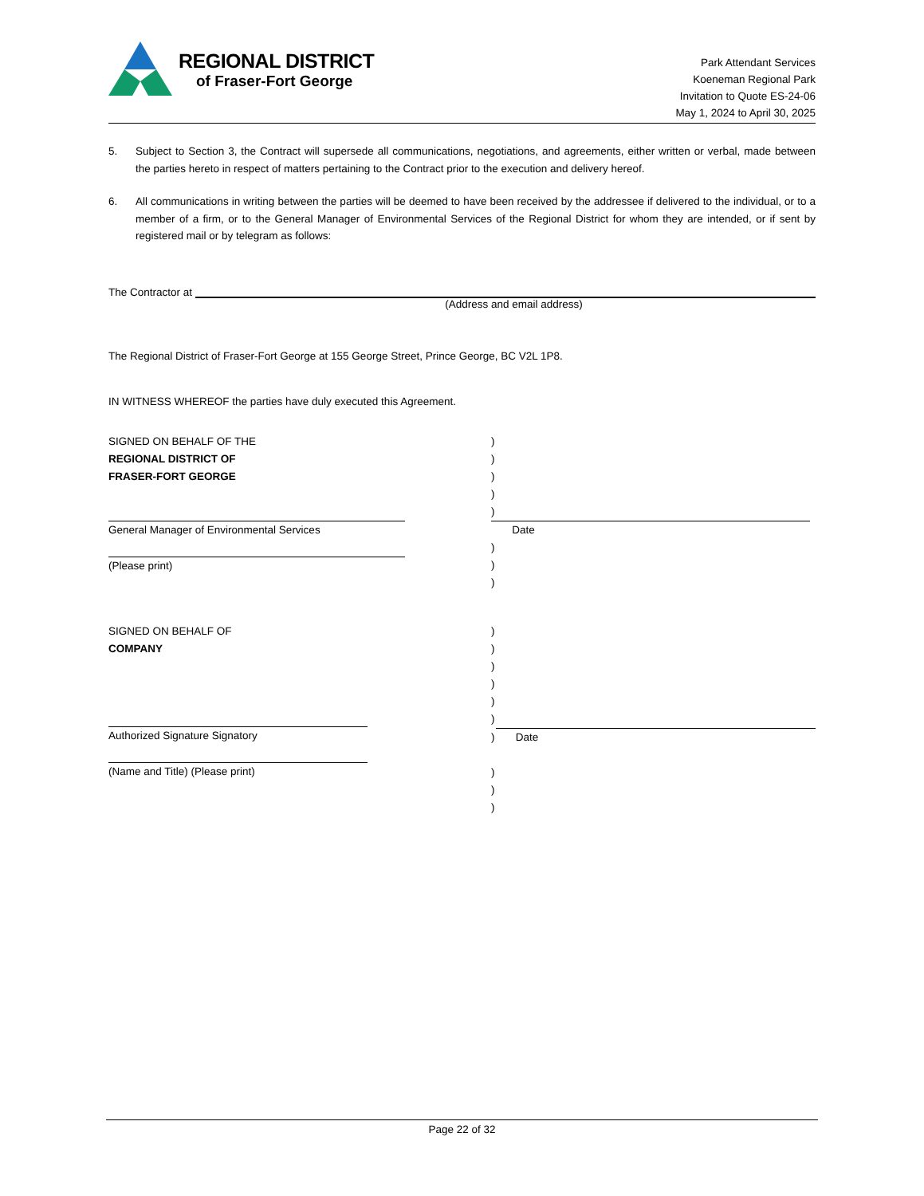REGIONAL DISTRICT
of Fraser-Fort George
Park Attendant Services
Koeneman Regional Park
Invitation to Quote ES-24-06
May 1, 2024 to April 30, 2025
5. Subject to Section 3, the Contract will supersede all communications, negotiations, and agreements, either written or verbal, made between the parties hereto in respect of matters pertaining to the Contract prior to the execution and delivery hereof.
6. All communications in writing between the parties will be deemed to have been received by the addressee if delivered to the individual, or to a member of a firm, or to the General Manager of Environmental Services of the Regional District for whom they are intended, or if sent by registered mail or by telegram as follows:
The Contractor at
(Address and email address)
The Regional District of Fraser-Fort George at 155 George Street, Prince George, BC V2L 1P8.
IN WITNESS WHEREOF the parties have duly executed this Agreement.
SIGNED ON BEHALF OF THE
REGIONAL DISTRICT OF
FRASER-FORT GEORGE
)
)
)
)
)
General Manager of Environmental Services Date
)
)
)
(Please print)
SIGNED ON BEHALF OF
COMPANY
)
)
)
)
)
)
Authorized Signature Signatory
(Name and Title) (Please print)
) Date
)
)
)
Page 22 of 32